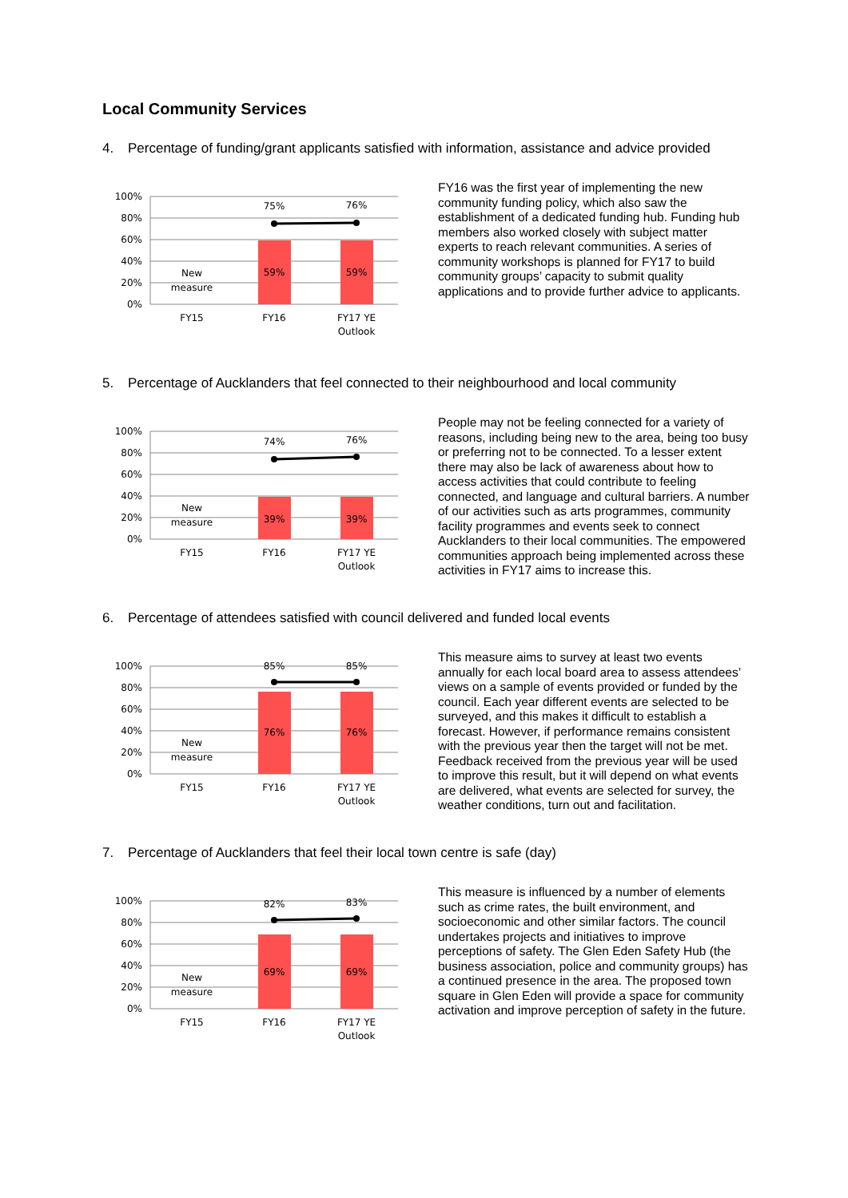Local Community Services
4. Percentage of funding/grant applicants satisfied with information, assistance and advice provided
100%
80%
60%
40%
20%
0%
75%
76%
59%
59%
New
measure
FY15
FY16
FY17 YE
Outlook
FY16 was the first year of implementing the new community funding policy, which also saw the establishment of a dedicated funding hub. Funding hub members also worked closely with subject matter experts to reach relevant communities. A series of community workshops is planned for FY17 to build community groups’ capacity to submit quality applications and to provide further advice to applicants.
5. Percentage of Aucklanders that feel connected to their neighbourhood and local community
100%
80%
60%
40%
20%
0%
74%
76%
39%
39%
New
measure
FY15
FY16
FY17 YE
Outlook
People may not be feeling connected for a variety of reasons, including being new to the area, being too busy or preferring not to be connected. To a lesser extent there may also be lack of awareness about how to access activities that could contribute to feeling connected, and language and cultural barriers. A number of our activities such as arts programmes, community facility programmes and events seek to connect Aucklanders to their local communities. The empowered communities approach being implemented across these activities in FY17 aims to increase this.
6. Percentage of attendees satisfied with council delivered and funded local events
100%
80%
60%
40%
20%
0%
85%
85%
76%
76%
New
measure
FY15
FY16
FY17 YE
Outlook
This measure aims to survey at least two events annually for each local board area to assess attendees’ views on a sample of events provided or funded by the council. Each year different events are selected to be surveyed, and this makes it difficult to establish a forecast. However, if performance remains consistent with the previous year then the target will not be met. Feedback received from the previous year will be used to improve this result, but it will depend on what events are delivered, what events are selected for survey, the weather conditions, turn out and facilitation.
7. Percentage of Aucklanders that feel their local town centre is safe (day)
100%
80%
60%
40%
20%
0%
82%
83%
69%
69%
New
measure
FY15
FY16
FY17 YE
Outlook
This measure is influenced by a number of elements such as crime rates, the built environment, and socioeconomic and other similar factors. The council undertakes projects and initiatives to improve perceptions of safety. The Glen Eden Safety Hub (the business association, police and community groups) has a continued presence in the area. The proposed town square in Glen Eden will provide a space for community activation and improve perception of safety in the future.